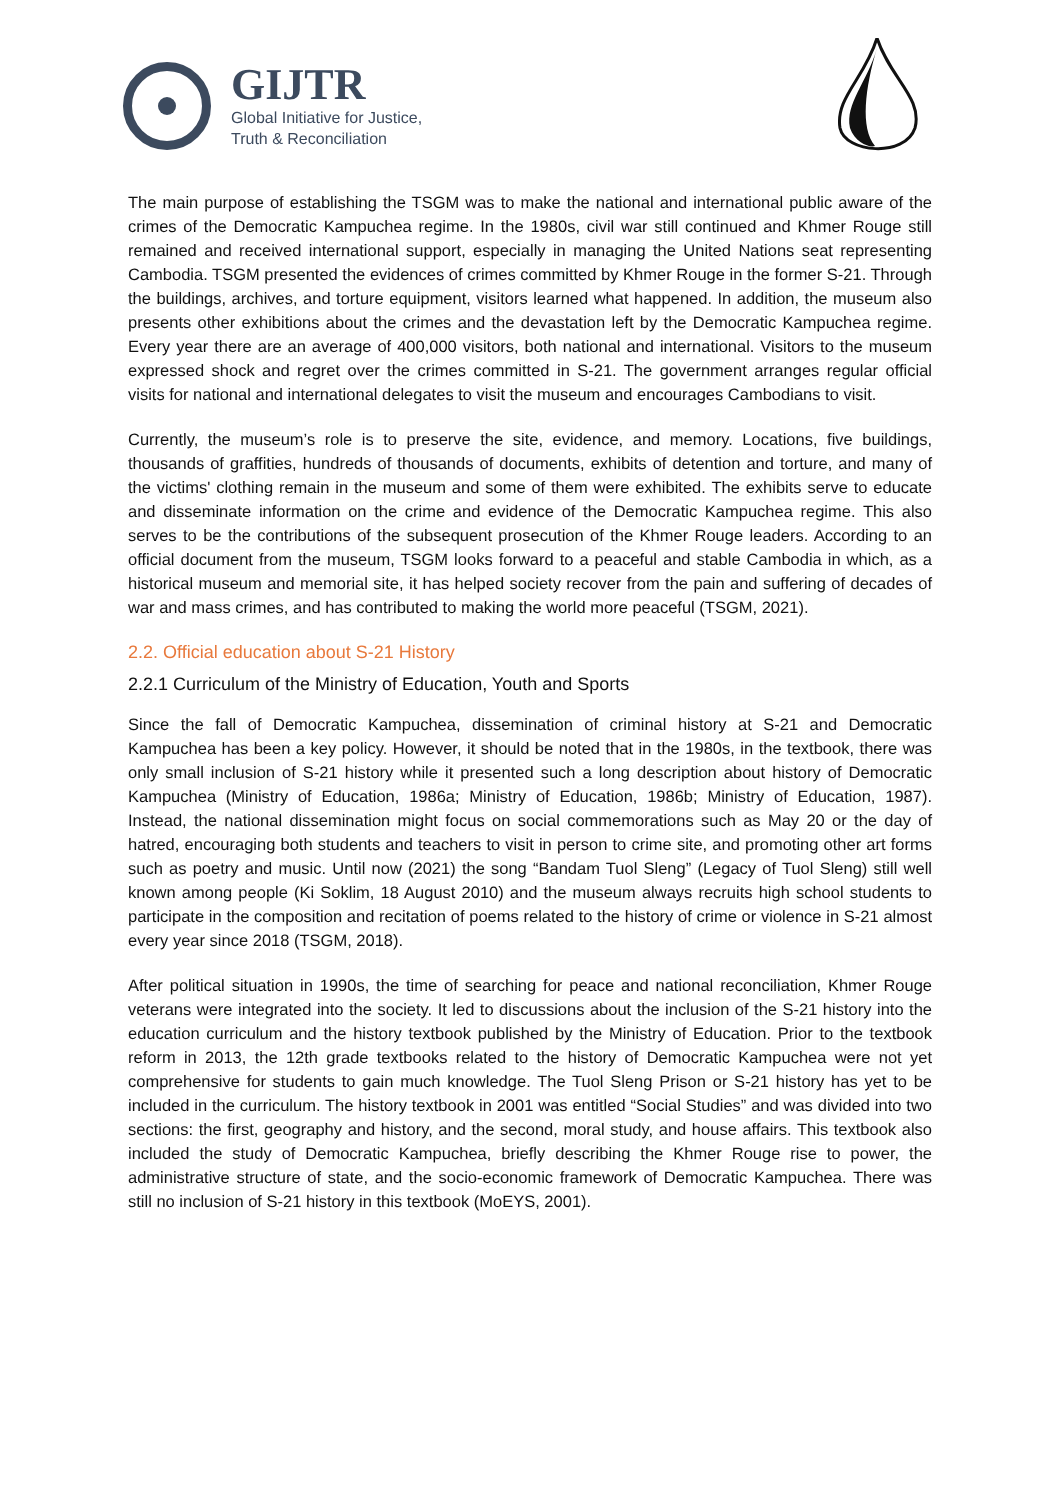GIJTR
Global Initiative for Justice,
Truth & Reconciliation
The main purpose of establishing the TSGM was to make the national and international public aware of the crimes of the Democratic Kampuchea regime. In the 1980s, civil war still continued and Khmer Rouge still remained and received international support, especially in managing the United Nations seat representing Cambodia. TSGM presented the evidences of crimes committed by Khmer Rouge in the former S-21. Through the buildings, archives, and torture equipment, visitors learned what happened. In addition, the museum also presents other exhibitions about the crimes and the devastation left by the Democratic Kampuchea regime. Every year there are an average of 400,000 visitors, both national and international. Visitors to the museum expressed shock and regret over the crimes committed in S-21. The government arranges regular official visits for national and international delegates to visit the museum and encourages Cambodians to visit.
Currently, the museum’s role is to preserve the site, evidence, and memory. Locations, five buildings, thousands of graffities, hundreds of thousands of documents, exhibits of detention and torture, and many of the victims' clothing remain in the museum and some of them were exhibited. The exhibits serve to educate and disseminate information on the crime and evidence of the Democratic Kampuchea regime. This also serves to be the contributions of the subsequent prosecution of the Khmer Rouge leaders. According to an official document from the museum, TSGM looks forward to a peaceful and stable Cambodia in which, as a historical museum and memorial site, it has helped society recover from the pain and suffering of decades of war and mass crimes, and has contributed to making the world more peaceful (TSGM, 2021).
2.2. Official education about S-21 History
2.2.1 Curriculum of the Ministry of Education, Youth and Sports
Since the fall of Democratic Kampuchea, dissemination of criminal history at S-21 and Democratic Kampuchea has been a key policy. However, it should be noted that in the 1980s, in the textbook, there was only small inclusion of S-21 history while it presented such a long description about history of Democratic Kampuchea (Ministry of Education, 1986a; Ministry of Education, 1986b; Ministry of Education, 1987). Instead, the national dissemination might focus on social commemorations such as May 20 or the day of hatred, encouraging both students and teachers to visit in person to crime site, and promoting other art forms such as poetry and music. Until now (2021) the song “Bandam Tuol Sleng” (Legacy of Tuol Sleng) still well known among people (Ki Soklim, 18 August 2010) and the museum always recruits high school students to participate in the composition and recitation of poems related to the history of crime or violence in S-21 almost every year since 2018 (TSGM, 2018).
After political situation in 1990s, the time of searching for peace and national reconciliation, Khmer Rouge veterans were integrated into the society. It led to discussions about the inclusion of the S-21 history into the education curriculum and the history textbook published by the Ministry of Education. Prior to the textbook reform in 2013, the 12th grade textbooks related to the history of Democratic Kampuchea were not yet comprehensive for students to gain much knowledge. The Tuol Sleng Prison or S-21 history has yet to be included in the curriculum. The history textbook in 2001 was entitled “Social Studies” and was divided into two sections: the first, geography and history, and the second, moral study, and house affairs. This textbook also included the study of Democratic Kampuchea, briefly describing the Khmer Rouge rise to power, the administrative structure of state, and the socio-economic framework of Democratic Kampuchea. There was still no inclusion of S-21 history in this textbook (MoEYS, 2001).